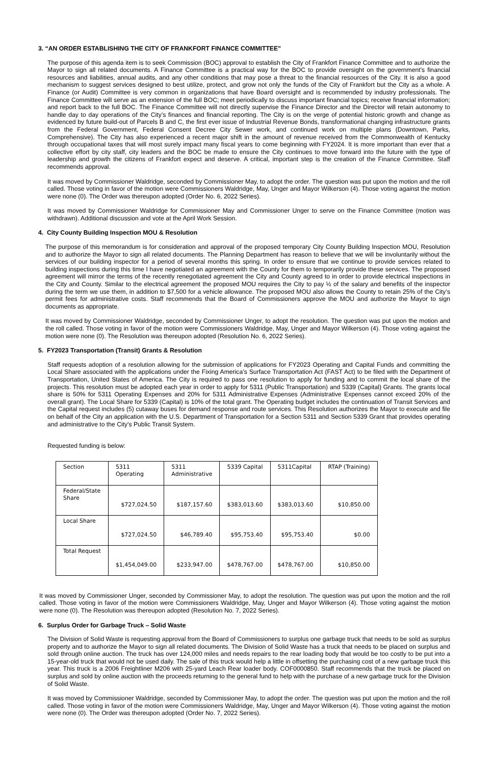3. “AN ORDER ESTABLISHING THE CITY OF FRANKFORT FINANCE COMMITTEE”
The purpose of this agenda item is to seek Commission (BOC) approval to establish the City of Frankfort Finance Committee and to authorize the Mayor to sign all related documents. A Finance Committee is a practical way for the BOC to provide oversight on the government's financial resources and liabilities, annual audits, and any other conditions that may pose a threat to the financial resources of the City. It is also a good mechanism to suggest services designed to best utilize, protect, and grow not only the funds of the City of Frankfort but the City as a whole. A Finance (or Audit) Committee is very common in organizations that have Board oversight and is recommended by industry professionals. The Finance Committee will serve as an extension of the full BOC; meet periodically to discuss important financial topics; receive financial information; and report back to the full BOC. The Finance Committee will not directly supervise the Finance Director and the Director will retain autonomy to handle day to day operations of the City’s finances and financial reporting. The City is on the verge of potential historic growth and change as evidenced by future build-out of Parcels B and C, the first ever issue of Industrial Revenue Bonds, transformational changing infrastructure grants from the Federal Government, Federal Consent Decree City Sewer work, and continued work on multiple plans (Downtown, Parks, Comprehensive). The City has also experienced a recent major shift in the amount of revenue received from the Commonwealth of Kentucky through occupational taxes that will most surely impact many fiscal years to come beginning with FY2024. It is more important than ever that a collective effort by city staff, city leaders and the BOC be made to ensure the City continues to move forward into the future with the type of leadership and growth the citizens of Frankfort expect and deserve. A critical, important step is the creation of the Finance Committee. Staff recommends approval.
It was moved by Commissioner Waldridge, seconded by Commissioner May, to adopt the order. The question was put upon the motion and the roll called. Those voting in favor of the motion were Commissioners Waldridge, May, Unger and Mayor Wilkerson (4). Those voting against the motion were none (0). The Order was thereupon adopted (Order No. 6, 2022 Series).
It was moved by Commissioner Waldridge for Commissioner May and Commissioner Unger to serve on the Finance Committee (motion was withdrawn). Additional discussion and vote at the April Work Session.
4. City County Building Inspection MOU & Resolution
The purpose of this memorandum is for consideration and approval of the proposed temporary City County Building Inspection MOU, Resolution and to authorize the Mayor to sign all related documents. The Planning Department has reason to believe that we will be involuntarily without the services of our building inspector for a period of several months this spring. In order to ensure that we continue to provide services related to building inspections during this time I have negotiated an agreement with the County for them to temporarily provide these services. The proposed agreement will mirror the terms of the recently renegotiated agreement the City and County agreed to in order to provide electrical inspections in the City and County. Similar to the electrical agreement the proposed MOU requires the City to pay ½ of the salary and benefits of the inspector during the term we use them, in addition to $7,500 for a vehicle allowance. The proposed MOU also allows the County to retain 25% of the City’s permit fees for administrative costs. Staff recommends that the Board of Commissioners approve the MOU and authorize the Mayor to sign documents as appropriate.
It was moved by Commissioner Waldridge, seconded by Commissioner Unger, to adopt the resolution. The question was put upon the motion and the roll called. Those voting in favor of the motion were Commissioners Waldridge, May, Unger and Mayor Wilkerson (4). Those voting against the motion were none (0). The Resolution was thereupon adopted (Resolution No. 6, 2022 Series).
5. FY2023 Transportation (Transit) Grants & Resolution
Staff requests adoption of a resolution allowing for the submission of applications for FY2023 Operating and Capital Funds and committing the Local Share associated with the applications under the Fixing America’s Surface Transportation Act (FAST Act) to be filed with the Department of Transportation, United States of America. The City is required to pass one resolution to apply for funding and to commit the local share of the projects. This resolution must be adopted each year in order to apply for 5311 (Public Transportation) and 5339 (Capital) Grants. The grants local share is 50% for 5311 Operating Expenses and 20% for 5311 Administrative Expenses (Administrative Expenses cannot exceed 20% of the overall grant). The Local Share for 5339 (Capital) is 10% of the total grant. The Operating budget includes the continuation of Transit Services and the Capital request includes (5) cutaway buses for demand response and route services. This Resolution authorizes the Mayor to execute and file on behalf of the City an application with the U.S. Department of Transportation for a Section 5311 and Section 5339 Grant that provides operating and administrative to the City's Public Transit System.
Requested funding is below:
| Section | 5311 Operating | 5311 Administrative | 5339 Capital | 5311Capital | RTAP (Training) |
| --- | --- | --- | --- | --- | --- |
| Federal/State Share | $727,024.50 | $187,157.60 | $383,013.60 | $383,013.60 | $10,850.00 |
| Local Share | $727,024.50 | $46,789.40 | $95,753.40 | $95,753.40 | $0.00 |
| Total Request | $1,454,049.00 | $233,947.00 | $478,767.00 | $478,767.00 | $10,850.00 |
It was moved by Commissioner Unger, seconded by Commissioner May, to adopt the resolution. The question was put upon the motion and the roll called. Those voting in favor of the motion were Commissioners Waldridge, May, Unger and Mayor Wilkerson (4). Those voting against the motion were none (0). The Resolution was thereupon adopted (Resolution No. 7, 2022 Series).
6. Surplus Order for Garbage Truck – Solid Waste
The Division of Solid Waste is requesting approval from the Board of Commissioners to surplus one garbage truck that needs to be sold as surplus property and to authorize the Mayor to sign all related documents. The Division of Solid Waste has a truck that needs to be placed on surplus and sold through online auction. The truck has over 124,000 miles and needs repairs to the rear loading body that would be too costly to be put into a 15-year-old truck that would not be used daily. The sale of this truck would help a little in offsetting the purchasing cost of a new garbage truck this year. This truck is a 2006 Freightliner M206 with 25-yard Leach Rear loader body. COF0000850. Staff recommends that the truck be placed on surplus and sold by online auction with the proceeds returning to the general fund to help with the purchase of a new garbage truck for the Division of Solid Waste.
It was moved by Commissioner Waldridge, seconded by Commissioner May, to adopt the order. The question was put upon the motion and the roll called. Those voting in favor of the motion were Commissioners Waldridge, May, Unger and Mayor Wilkerson (4). Those voting against the motion were none (0). The Order was thereupon adopted (Order No. 7, 2022 Series).